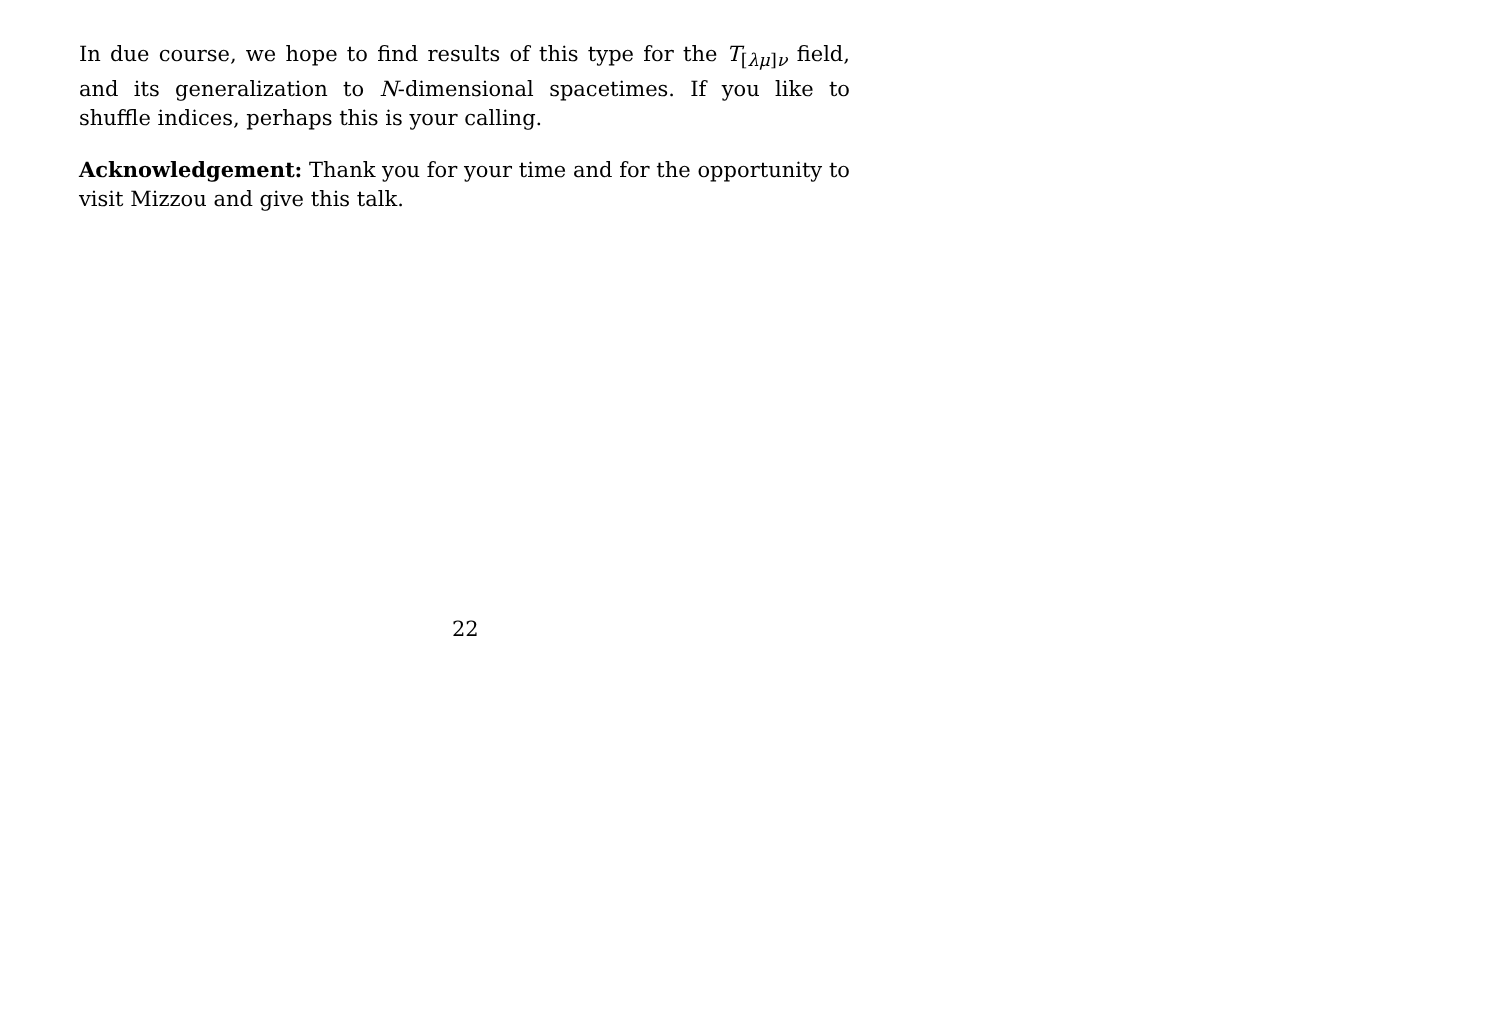In due course, we hope to find results of this type for the T<sub>[λμ]ν</sub> field, and its generalization to N-dimensional spacetimes. If you like to shuffle indices, perhaps this is your calling.
Acknowledgement: Thank you for your time and for the opportunity to visit Mizzou and give this talk.
22